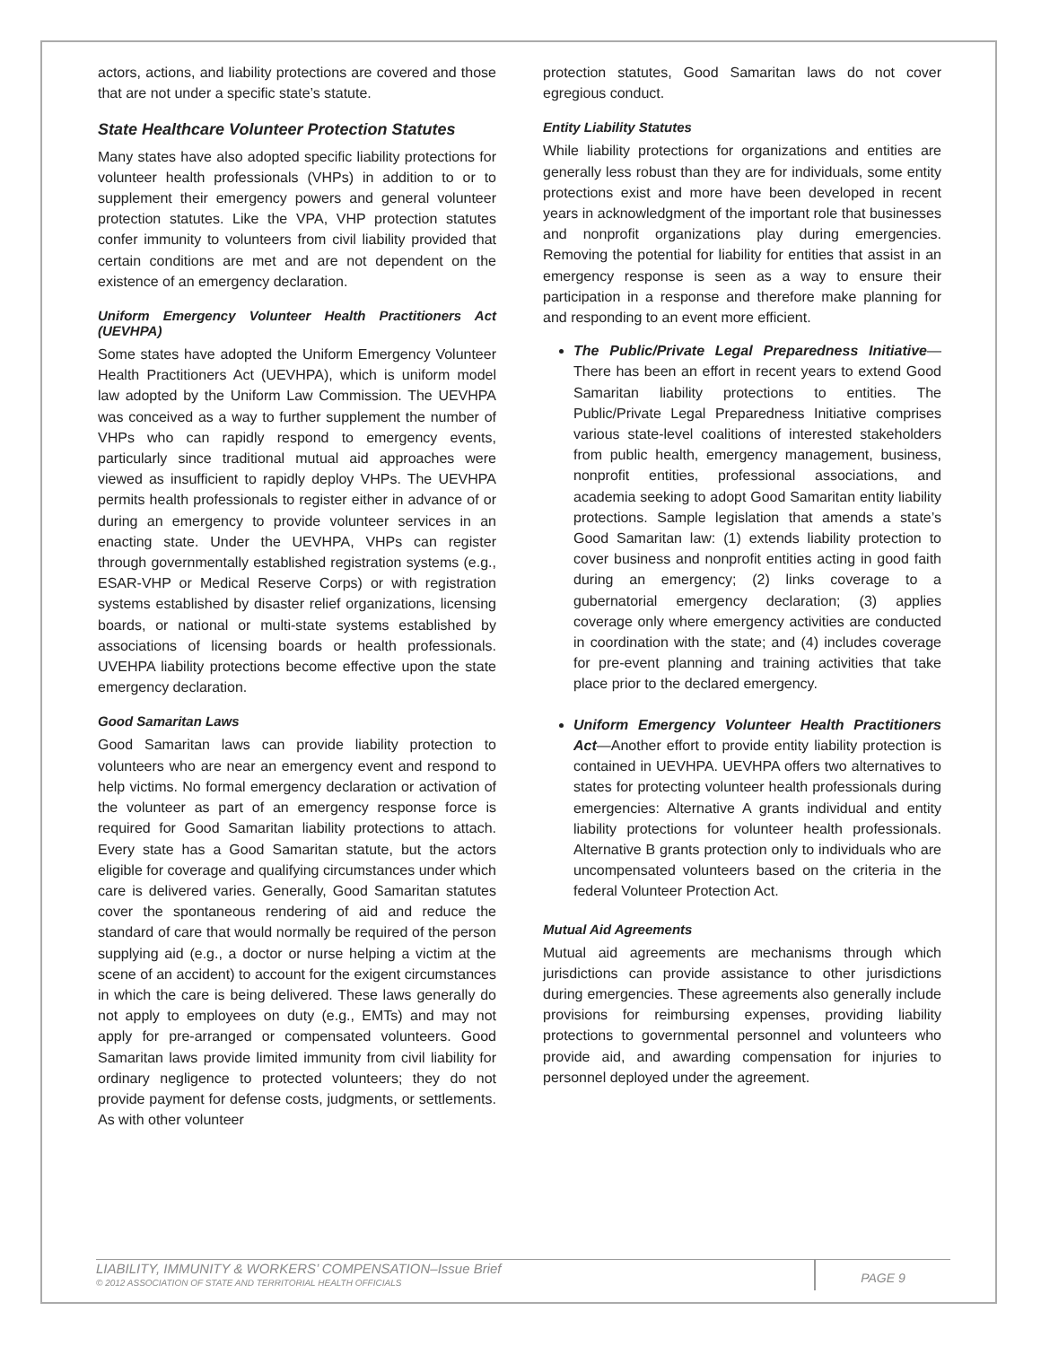actors, actions, and liability protections are covered and those that are not under a specific state’s statute.
State Healthcare Volunteer Protection Statutes
Many states have also adopted specific liability protections for volunteer health professionals (VHPs) in addition to or to supplement their emergency powers and general volunteer protection statutes. Like the VPA, VHP protection statutes confer immunity to volunteers from civil liability provided that certain conditions are met and are not dependent on the existence of an emergency declaration.
Uniform Emergency Volunteer Health Practitioners Act (UEVHPA)
Some states have adopted the Uniform Emergency Volunteer Health Practitioners Act (UEVHPA), which is uniform model law adopted by the Uniform Law Commission. The UEVHPA was conceived as a way to further supplement the number of VHPs who can rapidly respond to emergency events, particularly since traditional mutual aid approaches were viewed as insufficient to rapidly deploy VHPs. The UEVHPA permits health professionals to register either in advance of or during an emergency to provide volunteer services in an enacting state. Under the UEVHPA, VHPs can register through governmentally established registration systems (e.g., ESAR-VHP or Medical Reserve Corps) or with registration systems established by disaster relief organizations, licensing boards, or national or multi-state systems established by associations of licensing boards or health professionals. UVEHPA liability protections become effective upon the state emergency declaration.
Good Samaritan Laws
Good Samaritan laws can provide liability protection to volunteers who are near an emergency event and respond to help victims. No formal emergency declaration or activation of the volunteer as part of an emergency response force is required for Good Samaritan liability protections to attach. Every state has a Good Samaritan statute, but the actors eligible for coverage and qualifying circumstances under which care is delivered varies. Generally, Good Samaritan statutes cover the spontaneous rendering of aid and reduce the standard of care that would normally be required of the person supplying aid (e.g., a doctor or nurse helping a victim at the scene of an accident) to account for the exigent circumstances in which the care is being delivered. These laws generally do not apply to employees on duty (e.g., EMTs) and may not apply for pre-arranged or compensated volunteers. Good Samaritan laws provide limited immunity from civil liability for ordinary negligence to protected volunteers; they do not provide payment for defense costs, judgments, or settlements. As with other volunteer
protection statutes, Good Samaritan laws do not cover egregious conduct.
Entity Liability Statutes
While liability protections for organizations and entities are generally less robust than they are for individuals, some entity protections exist and more have been developed in recent years in acknowledgment of the important role that businesses and nonprofit organizations play during emergencies. Removing the potential for liability for entities that assist in an emergency response is seen as a way to ensure their participation in a response and therefore make planning for and responding to an event more efficient.
The Public/Private Legal Preparedness Initiative—There has been an effort in recent years to extend Good Samaritan liability protections to entities. The Public/Private Legal Preparedness Initiative comprises various state-level coalitions of interested stakeholders from public health, emergency management, business, nonprofit entities, professional associations, and academia seeking to adopt Good Samaritan entity liability protections. Sample legislation that amends a state’s Good Samaritan law: (1) extends liability protection to cover business and nonprofit entities acting in good faith during an emergency; (2) links coverage to a gubernatorial emergency declaration; (3) applies coverage only where emergency activities are conducted in coordination with the state; and (4) includes coverage for pre-event planning and training activities that take place prior to the declared emergency.
Uniform Emergency Volunteer Health Practitioners Act—Another effort to provide entity liability protection is contained in UEVHPA. UEVHPA offers two alternatives to states for protecting volunteer health professionals during emergencies: Alternative A grants individual and entity liability protections for volunteer health professionals. Alternative B grants protection only to individuals who are uncompensated volunteers based on the criteria in the federal Volunteer Protection Act.
Mutual Aid Agreements
Mutual aid agreements are mechanisms through which jurisdictions can provide assistance to other jurisdictions during emergencies. These agreements also generally include provisions for reimbursing expenses, providing liability protections to governmental personnel and volunteers who provide aid, and awarding compensation for injuries to personnel deployed under the agreement.
LIABILITY, IMMUNITY & WORKERS’ COMPENSATION–Issue Brief
© 2012 ASSOCIATION OF STATE AND TERRITORIAL HEALTH OFFICIALS
PAGE 9